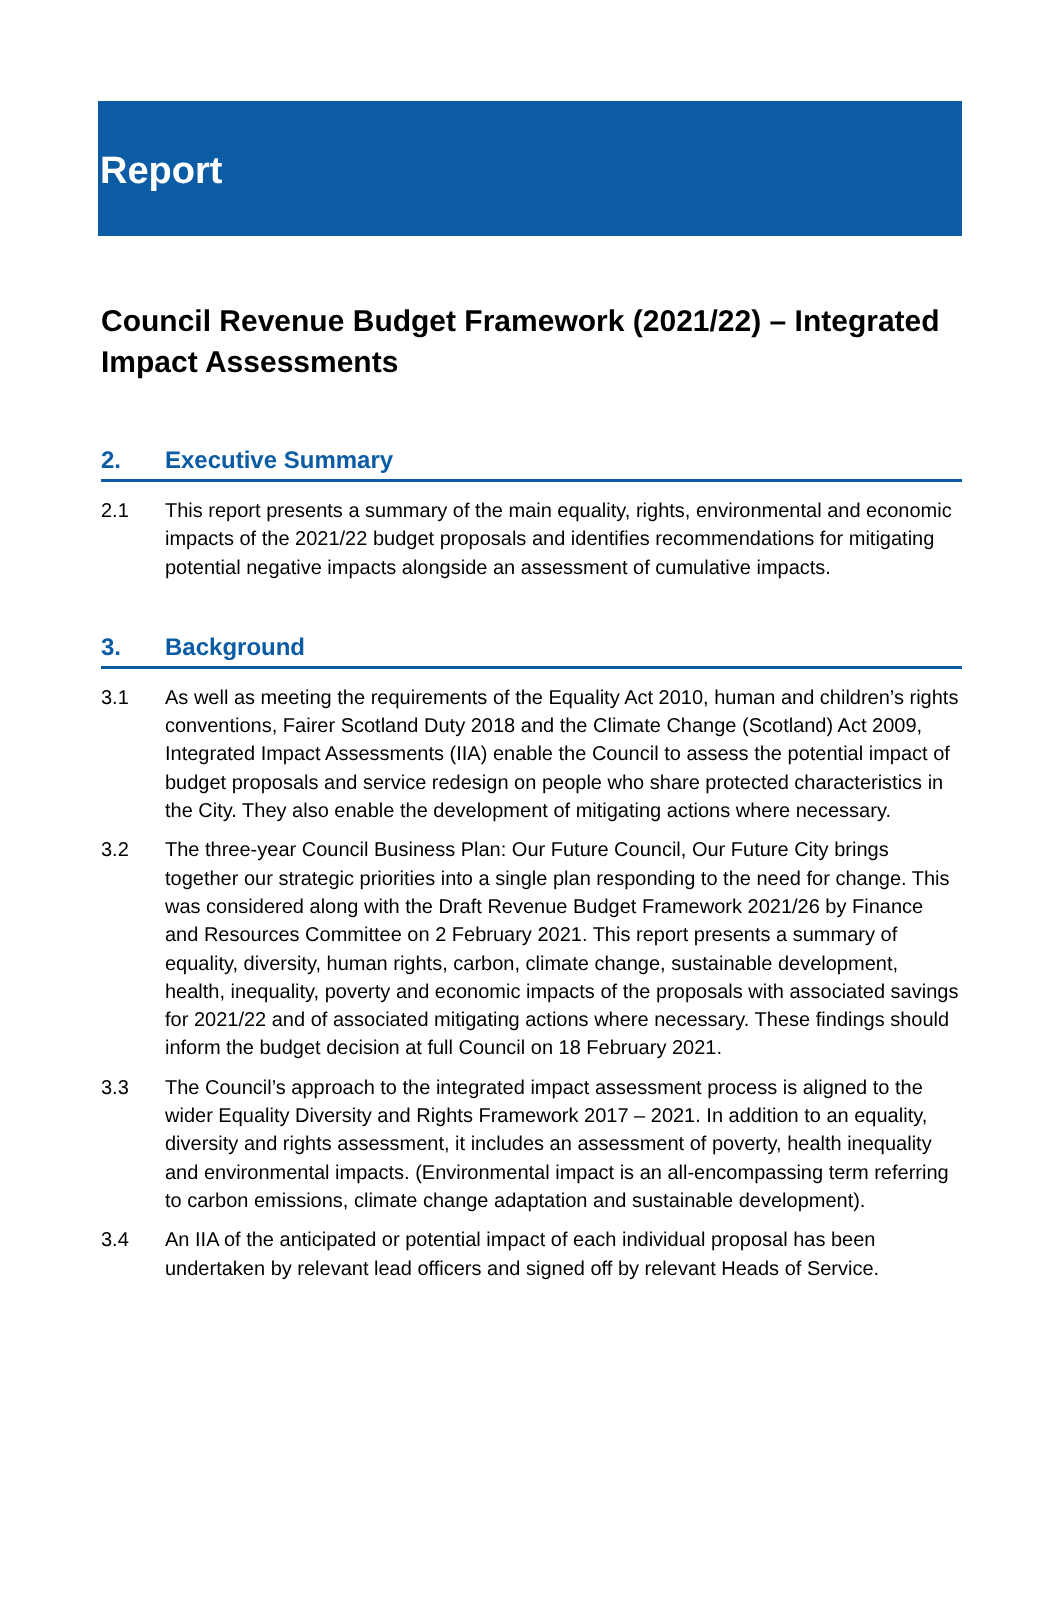Report
Council Revenue Budget Framework (2021/22) – Integrated Impact Assessments
2. Executive Summary
2.1 This report presents a summary of the main equality, rights, environmental and economic impacts of the 2021/22 budget proposals and identifies recommendations for mitigating potential negative impacts alongside an assessment of cumulative impacts.
3. Background
3.1 As well as meeting the requirements of the Equality Act 2010, human and children’s rights conventions, Fairer Scotland Duty 2018 and the Climate Change (Scotland) Act 2009, Integrated Impact Assessments (IIA) enable the Council to assess the potential impact of budget proposals and service redesign on people who share protected characteristics in the City. They also enable the development of mitigating actions where necessary.
3.2 The three-year Council Business Plan: Our Future Council, Our Future City brings together our strategic priorities into a single plan responding to the need for change. This was considered along with the Draft Revenue Budget Framework 2021/26 by Finance and Resources Committee on 2 February 2021. This report presents a summary of equality, diversity, human rights, carbon, climate change, sustainable development, health, inequality, poverty and economic impacts of the proposals with associated savings for 2021/22 and of associated mitigating actions where necessary. These findings should inform the budget decision at full Council on 18 February 2021.
3.3 The Council’s approach to the integrated impact assessment process is aligned to the wider Equality Diversity and Rights Framework 2017 – 2021. In addition to an equality, diversity and rights assessment, it includes an assessment of poverty, health inequality and environmental impacts. (Environmental impact is an all-encompassing term referring to carbon emissions, climate change adaptation and sustainable development).
3.4 An IIA of the anticipated or potential impact of each individual proposal has been undertaken by relevant lead officers and signed off by relevant Heads of Service.